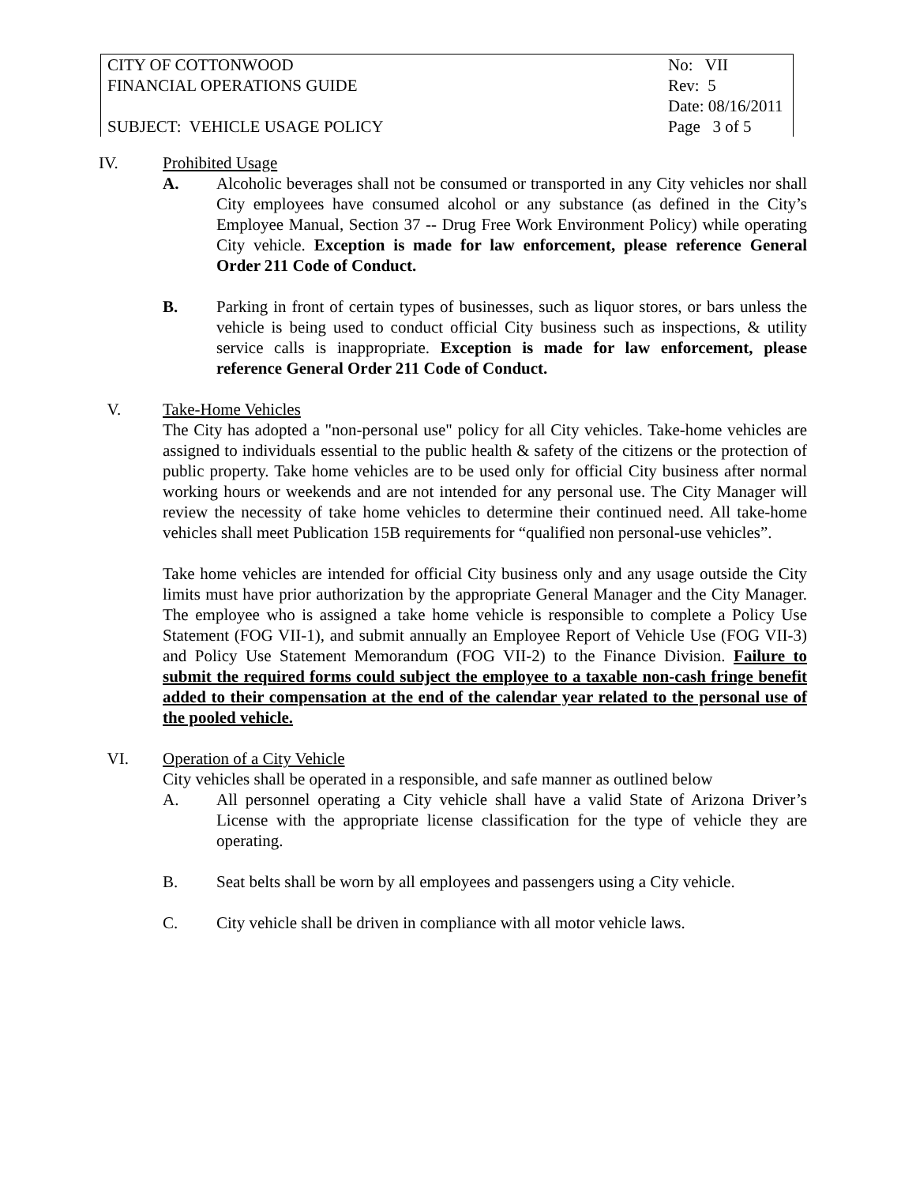| CITY OF COTTONWOOD | No: VII |
| FINANCIAL OPERATIONS GUIDE | Rev: 5 |
| | Date: 08/16/2011 |
| SUBJECT: VEHICLE USAGE POLICY | Page 3 of 5 |
IV. Prohibited Usage
A. Alcoholic beverages shall not be consumed or transported in any City vehicles nor shall City employees have consumed alcohol or any substance (as defined in the City’s Employee Manual, Section 37 -- Drug Free Work Environment Policy) while operating City vehicle. Exception is made for law enforcement, please reference General Order 211 Code of Conduct.
B. Parking in front of certain types of businesses, such as liquor stores, or bars unless the vehicle is being used to conduct official City business such as inspections, & utility service calls is inappropriate. Exception is made for law enforcement, please reference General Order 211 Code of Conduct.
V. Take-Home Vehicles
The City has adopted a "non-personal use" policy for all City vehicles. Take-home vehicles are assigned to individuals essential to the public health & safety of the citizens or the protection of public property. Take home vehicles are to be used only for official City business after normal working hours or weekends and are not intended for any personal use. The City Manager will review the necessity of take home vehicles to determine their continued need. All take-home vehicles shall meet Publication 15B requirements for “qualified non personal-use vehicles”.
Take home vehicles are intended for official City business only and any usage outside the City limits must have prior authorization by the appropriate General Manager and the City Manager. The employee who is assigned a take home vehicle is responsible to complete a Policy Use Statement (FOG VII-1), and submit annually an Employee Report of Vehicle Use (FOG VII-3) and Policy Use Statement Memorandum (FOG VII-2) to the Finance Division. Failure to submit the required forms could subject the employee to a taxable non-cash fringe benefit added to their compensation at the end of the calendar year related to the personal use of the pooled vehicle.
VI. Operation of a City Vehicle
City vehicles shall be operated in a responsible, and safe manner as outlined below
A. All personnel operating a City vehicle shall have a valid State of Arizona Driver’s License with the appropriate license classification for the type of vehicle they are operating.
B. Seat belts shall be worn by all employees and passengers using a City vehicle.
C. City vehicle shall be driven in compliance with all motor vehicle laws.